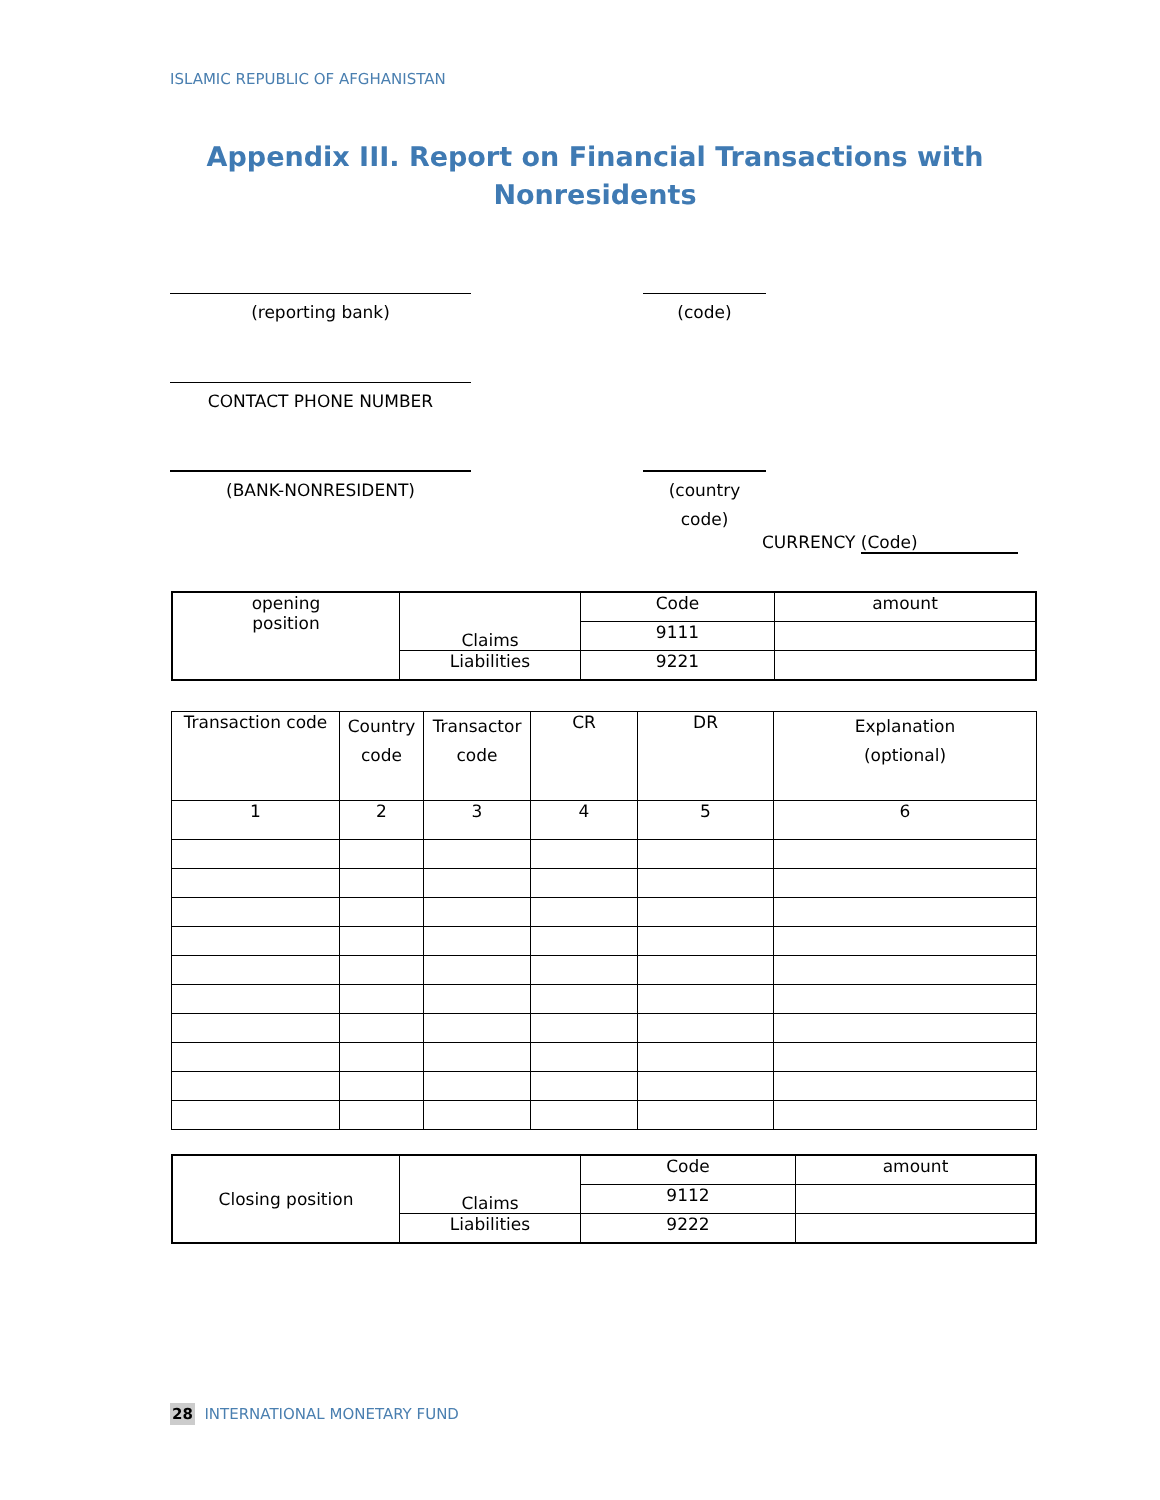ISLAMIC REPUBLIC OF AFGHANISTAN
Appendix III. Report on Financial Transactions with Nonresidents
(reporting bank) (code)
CONTACT PHONE NUMBER
(BANK-NONRESIDENT)
(country code)
CURRENCY (Code)
| opening position | Claims | Code | amount |
| | | 9111 | |
| | Liabilities | 9221 | |
| Transaction code | Country code | Transactor code | CR | DR | Explanation (optional) |
| 1 | 2 | 3 | 4 | 5 | 6 |
| Closing position | Claims | Code | amount |
| | | 9112 | |
| | Liabilities | 9222 | |
28 INTERNATIONAL MONETARY FUND